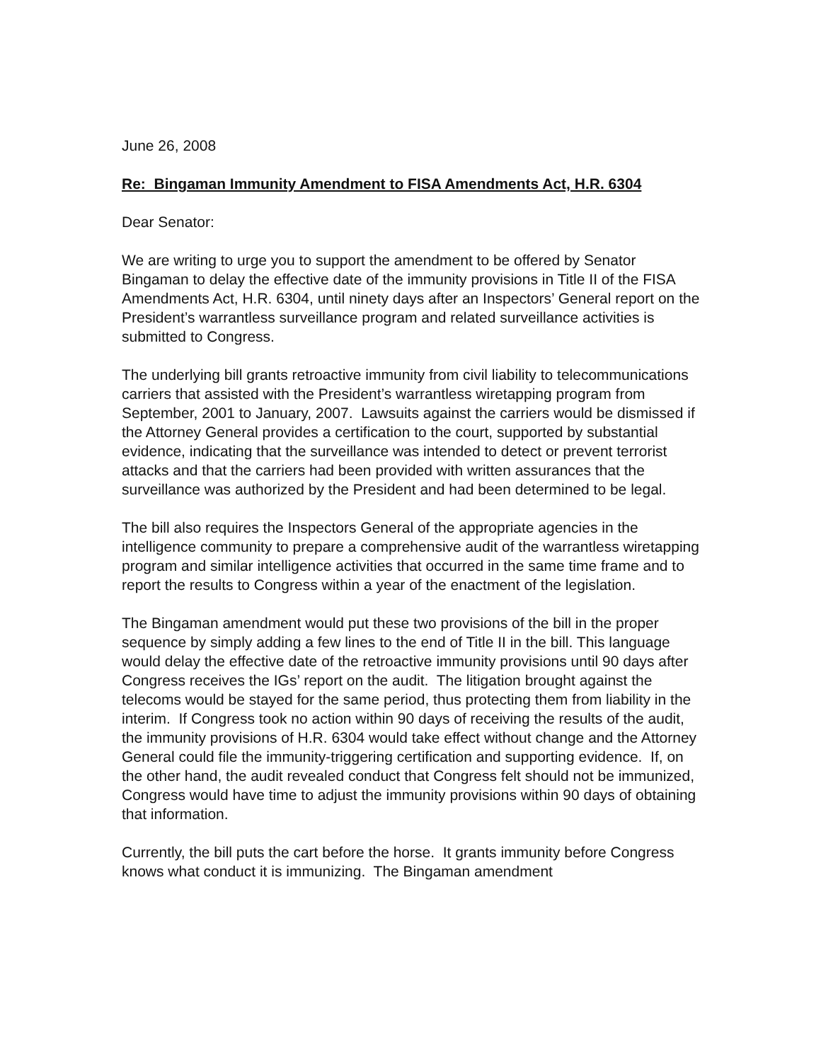June 26, 2008
Re: Bingaman Immunity Amendment to FISA Amendments Act, H.R. 6304
Dear Senator:
We are writing to urge you to support the amendment to be offered by Senator Bingaman to delay the effective date of the immunity provisions in Title II of the FISA Amendments Act, H.R. 6304, until ninety days after an Inspectors’ General report on the President’s warrantless surveillance program and related surveillance activities is submitted to Congress.
The underlying bill grants retroactive immunity from civil liability to telecommunications carriers that assisted with the President’s warrantless wiretapping program from September, 2001 to January, 2007. Lawsuits against the carriers would be dismissed if the Attorney General provides a certification to the court, supported by substantial evidence, indicating that the surveillance was intended to detect or prevent terrorist attacks and that the carriers had been provided with written assurances that the surveillance was authorized by the President and had been determined to be legal.
The bill also requires the Inspectors General of the appropriate agencies in the intelligence community to prepare a comprehensive audit of the warrantless wiretapping program and similar intelligence activities that occurred in the same time frame and to report the results to Congress within a year of the enactment of the legislation.
The Bingaman amendment would put these two provisions of the bill in the proper sequence by simply adding a few lines to the end of Title II in the bill. This language would delay the effective date of the retroactive immunity provisions until 90 days after Congress receives the IGs’ report on the audit. The litigation brought against the telecoms would be stayed for the same period, thus protecting them from liability in the interim. If Congress took no action within 90 days of receiving the results of the audit, the immunity provisions of H.R. 6304 would take effect without change and the Attorney General could file the immunity-triggering certification and supporting evidence. If, on the other hand, the audit revealed conduct that Congress felt should not be immunized, Congress would have time to adjust the immunity provisions within 90 days of obtaining that information.
Currently, the bill puts the cart before the horse. It grants immunity before Congress knows what conduct it is immunizing. The Bingaman amendment